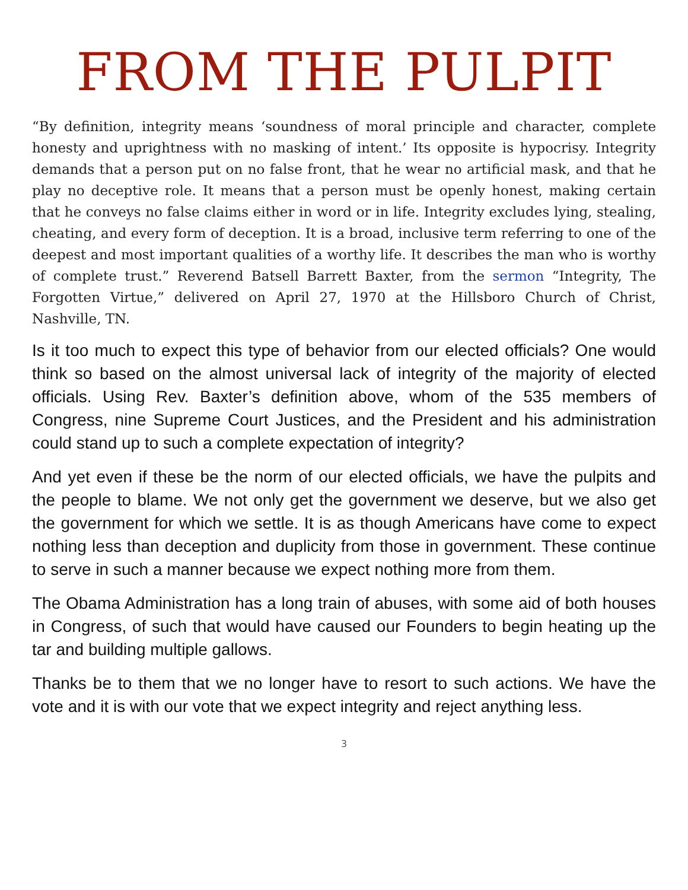FROM THE PULPIT
“By definition, integrity means ‘soundness of moral principle and character, complete honesty and uprightness with no masking of intent.’ Its opposite is hypocrisy. Integrity demands that a person put on no false front, that he wear no artificial mask, and that he play no deceptive role. It means that a person must be openly honest, making certain that he conveys no false claims either in word or in life. Integrity excludes lying, stealing, cheating, and every form of deception. It is a broad, inclusive term referring to one of the deepest and most important qualities of a worthy life. It describes the man who is worthy of complete trust.” Reverend Batsell Barrett Baxter, from the sermon “Integrity, The Forgotten Virtue,” delivered on April 27, 1970 at the Hillsboro Church of Christ, Nashville, TN.
Is it too much to expect this type of behavior from our elected officials? One would think so based on the almost universal lack of integrity of the majority of elected officials. Using Rev. Baxter’s definition above, whom of the 535 members of Congress, nine Supreme Court Justices, and the President and his administration could stand up to such a complete expectation of integrity?
And yet even if these be the norm of our elected officials, we have the pulpits and the people to blame. We not only get the government we deserve, but we also get the government for which we settle. It is as though Americans have come to expect nothing less than deception and duplicity from those in government. These continue to serve in such a manner because we expect nothing more from them.
The Obama Administration has a long train of abuses, with some aid of both houses in Congress, of such that would have caused our Founders to begin heating up the tar and building multiple gallows.
Thanks be to them that we no longer have to resort to such actions. We have the vote and it is with our vote that we expect integrity and reject anything less.
3